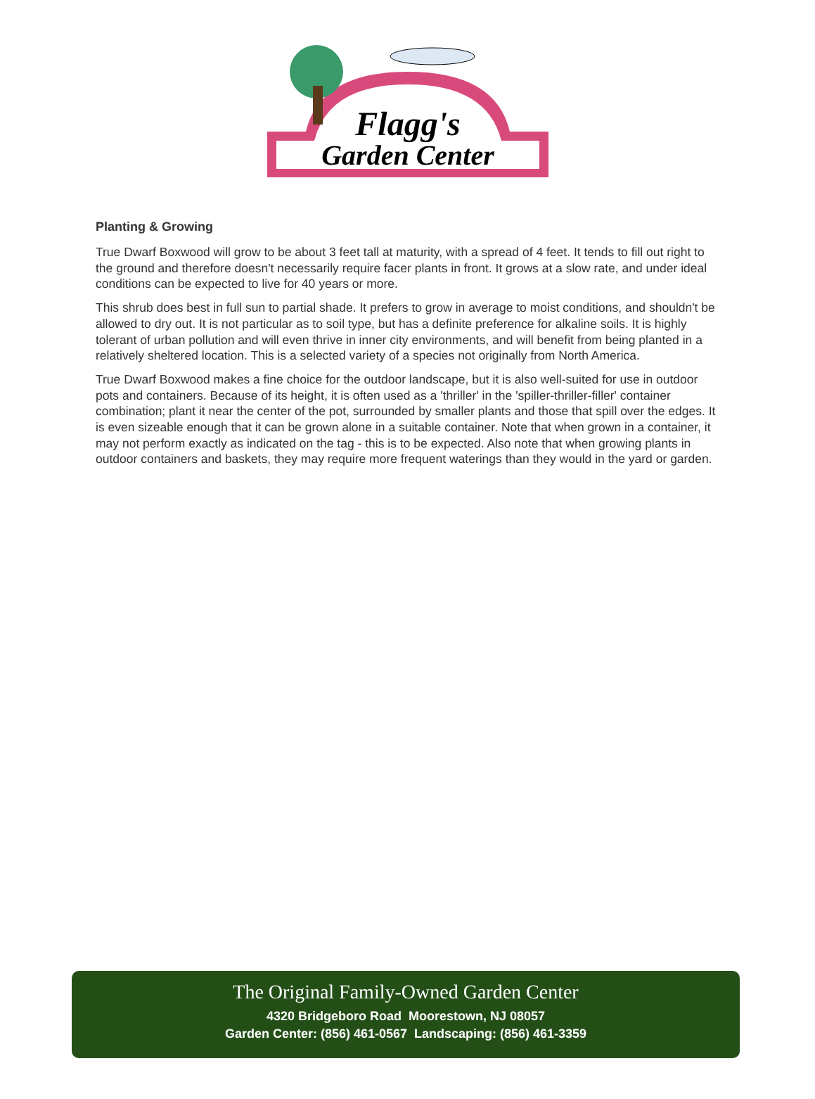Flagg's
Garden Center
Planting & Growing
True Dwarf Boxwood will grow to be about 3 feet tall at maturity, with a spread of 4 feet. It tends to fill out right to the ground and therefore doesn't necessarily require facer plants in front. It grows at a slow rate, and under ideal conditions can be expected to live for 40 years or more.
This shrub does best in full sun to partial shade. It prefers to grow in average to moist conditions, and shouldn't be allowed to dry out. It is not particular as to soil type, but has a definite preference for alkaline soils. It is highly tolerant of urban pollution and will even thrive in inner city environments, and will benefit from being planted in a relatively sheltered location. This is a selected variety of a species not originally from North America.
True Dwarf Boxwood makes a fine choice for the outdoor landscape, but it is also well-suited for use in outdoor pots and containers. Because of its height, it is often used as a 'thriller' in the 'spiller-thriller-filler' container combination; plant it near the center of the pot, surrounded by smaller plants and those that spill over the edges. It is even sizeable enough that it can be grown alone in a suitable container. Note that when grown in a container, it may not perform exactly as indicated on the tag - this is to be expected. Also note that when growing plants in outdoor containers and baskets, they may require more frequent waterings than they would in the yard or garden.
The Original Family-Owned Garden Center
4320 Bridgeboro Road Moorestown, NJ 08057
Garden Center: (856) 461-0567 Landscaping: (856) 461-3359